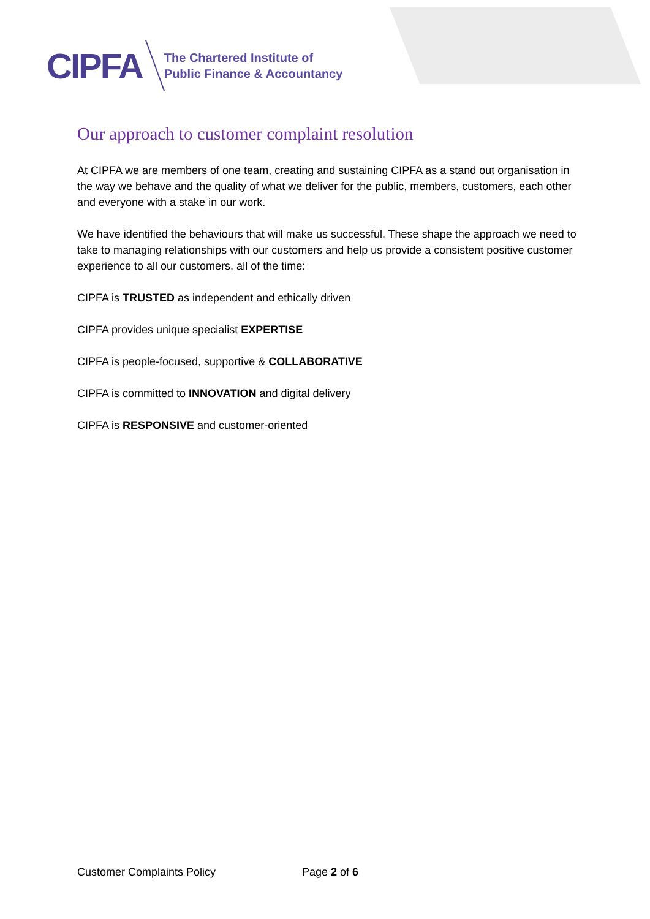CIPFA
The Chartered Institute of
Public Finance & Accountancy
Our approach to customer complaint resolution
At CIPFA we are members of one team, creating and sustaining CIPFA as a stand out organisation in the way we behave and the quality of what we deliver for the public, members, customers, each other and everyone with a stake in our work.
We have identified the behaviours that will make us successful. These shape the approach we need to take to managing relationships with our customers and help us provide a consistent positive customer experience to all our customers, all of the time:
CIPFA is TRUSTED as independent and ethically driven
CIPFA provides unique specialist EXPERTISE
CIPFA is people-focused, supportive & COLLABORATIVE
CIPFA is committed to INNOVATION and digital delivery
CIPFA is RESPONSIVE and customer-oriented
Customer Complaints Policy Page 2 of 6